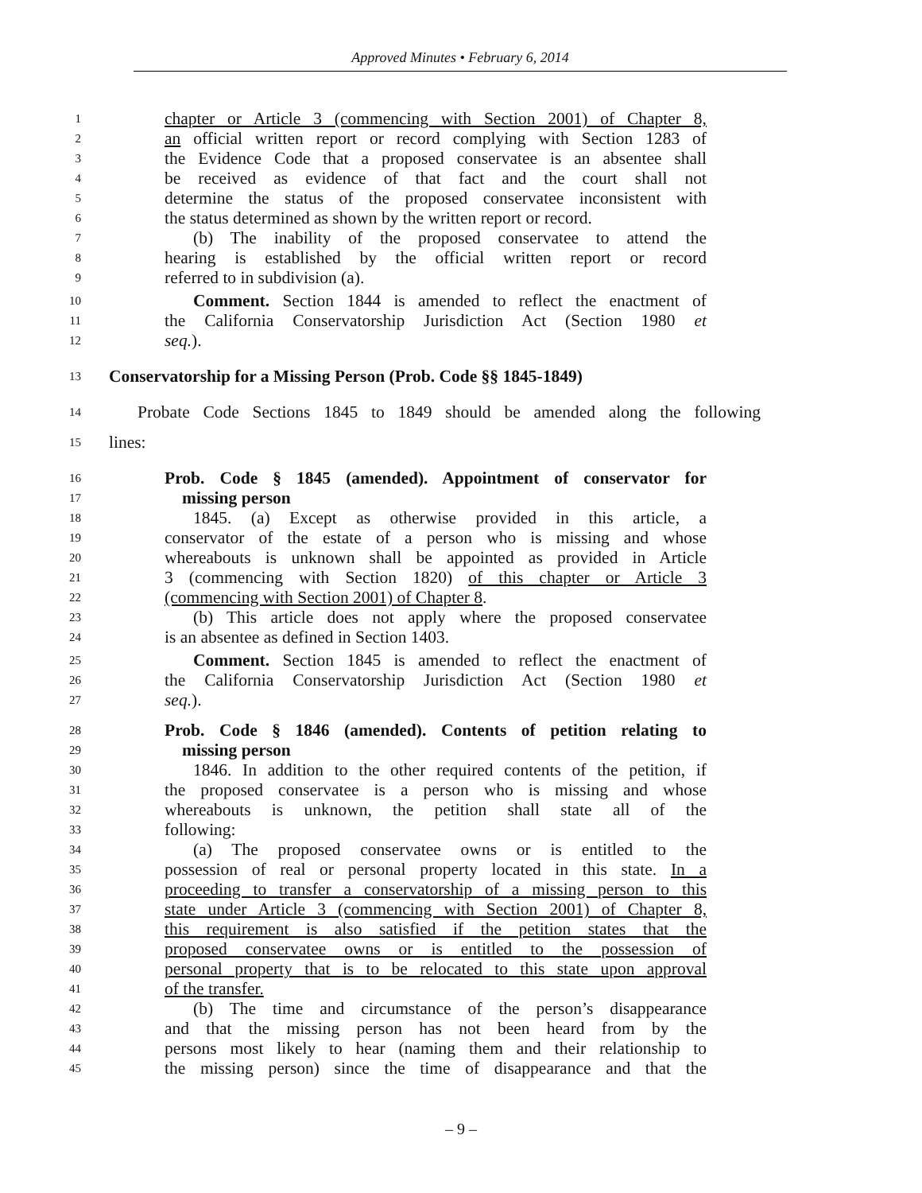Approved Minutes • February 6, 2014
1 chapter or Article 3 (commencing with Section 2001) of Chapter 8,
2 an official written report or record complying with Section 1283 of
3 the Evidence Code that a proposed conservatee is an absentee shall
4 be received as evidence of that fact and the court shall not
5 determine the status of the proposed conservatee inconsistent with
6 the status determined as shown by the written report or record.
7 (b) The inability of the proposed conservatee to attend the
8 hearing is established by the official written report or record
9 referred to in subdivision (a).
10 Comment. Section 1844 is amended to reflect the enactment of
11 the California Conservatorship Jurisdiction Act (Section 1980 et
12 seq.).
13 Conservatorship for a Missing Person (Prob. Code §§ 1845-1849)
14 Probate Code Sections 1845 to 1849 should be amended along the following
15 lines:
16 Prob. Code § 1845 (amended). Appointment of conservator for
17 missing person
18 1845. (a) Except as otherwise provided in this article, a
19 conservator of the estate of a person who is missing and whose
20 whereabouts is unknown shall be appointed as provided in Article
21 3 (commencing with Section 1820) of this chapter or Article 3
22 (commencing with Section 2001) of Chapter 8.
23 (b) This article does not apply where the proposed conservatee
24 is an absentee as defined in Section 1403.
25 Comment. Section 1845 is amended to reflect the enactment of
26 the California Conservatorship Jurisdiction Act (Section 1980 et
27 seq.).
28 Prob. Code § 1846 (amended). Contents of petition relating to
29 missing person
30 1846. In addition to the other required contents of the petition, if
31 the proposed conservatee is a person who is missing and whose
32 whereabouts is unknown, the petition shall state all of the
33 following:
34 (a) The proposed conservatee owns or is entitled to the
35 possession of real or personal property located in this state. In a
36 proceeding to transfer a conservatorship of a missing person to this
37 state under Article 3 (commencing with Section 2001) of Chapter 8,
38 this requirement is also satisfied if the petition states that the
39 proposed conservatee owns or is entitled to the possession of
40 personal property that is to be relocated to this state upon approval
41 of the transfer.
42 (b) The time and circumstance of the person’s disappearance
43 and that the missing person has not been heard from by the
44 persons most likely to hear (naming them and their relationship to
45 the missing person) since the time of disappearance and that the
– 9 –